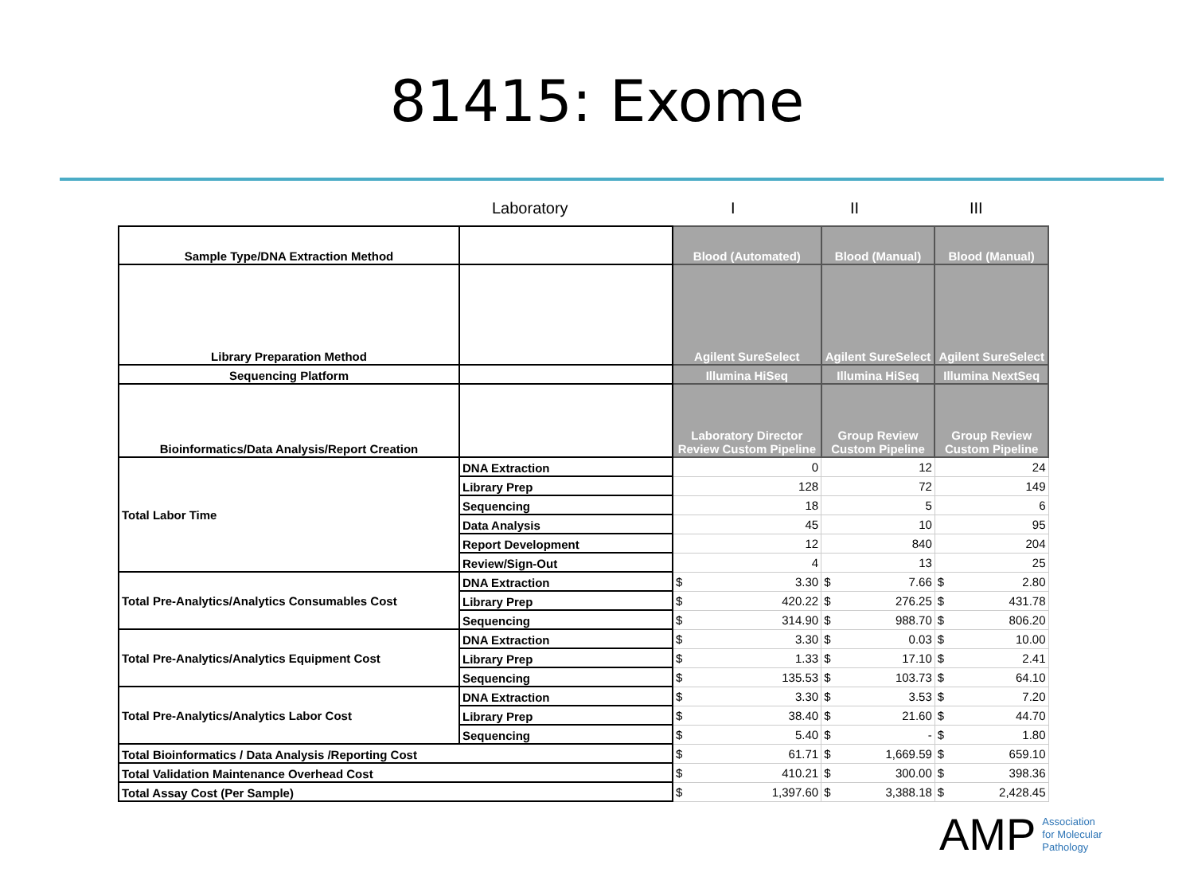81415: Exome
Laboratory I II III
| Sample Type/DNA Extraction Method | | Blood (Automated) | | Blood (Manual) | | Blood (Manual) | |
| Library Preparation Method | | Agilent SureSelect | | Agilent SureSelect | | Agilent SureSelect | |
| Sequencing Platform | | Illumina HiSeq | | Illumina HiSeq | | Illumina NextSeq | |
| Bioinformatics/Data Analysis/Report Creation | | Laboratory Director Review Custom Pipeline | | Group Review Custom Pipeline | | Group Review Custom Pipeline | |
| Total Labor Time | DNA Extraction | 0 | | 12 | | 24 | |
| | Library Prep | 128 | | 72 | | 149 | |
| | Sequencing | 18 | | 5 | | 6 | |
| | Data Analysis | 45 | | 10 | | 95 | |
| | Report Development | 12 | | 840 | | 204 | |
| | Review/Sign-Out | 4 | | 13 | | 25 | |
| Total Pre-Analytics/Analytics Consumables Cost | DNA Extraction | $ | 3.30 | $ | 7.66 | $ | 2.80 |
| | Library Prep | $ | 420.22 | $ | 276.25 | $ | 431.78 |
| | Sequencing | $ | 314.90 | $ | 988.70 | $ | 806.20 |
| Total Pre-Analytics/Analytics Equipment Cost | DNA Extraction | $ | 3.30 | $ | 0.03 | $ | 10.00 |
| | Library Prep | $ | 1.33 | $ | 17.10 | $ | 2.41 |
| | Sequencing | $ | 135.53 | $ | 103.73 | $ | 64.10 |
| Total Pre-Analytics/Analytics Labor Cost | DNA Extraction | $ | 3.30 | $ | 3.53 | $ | 7.20 |
| | Library Prep | $ | 38.40 | $ | 21.60 | $ | 44.70 |
| | Sequencing | $ | 5.40 | $ | - | $ | 1.80 |
| Total Bioinformatics / Data Analysis /Reporting Cost | | $ | 61.71 | $ | 1,669.59 | $ | 659.10 |
| Total Validation Maintenance Overhead Cost | | $ | 410.21 | $ | 300.00 | $ | 398.36 |
| Total Assay Cost (Per Sample) | | $ | 1,397.60 | $ | 3,388.18 | $ | 2,428.45 |
AMP
Association
for Molecular
Pathology